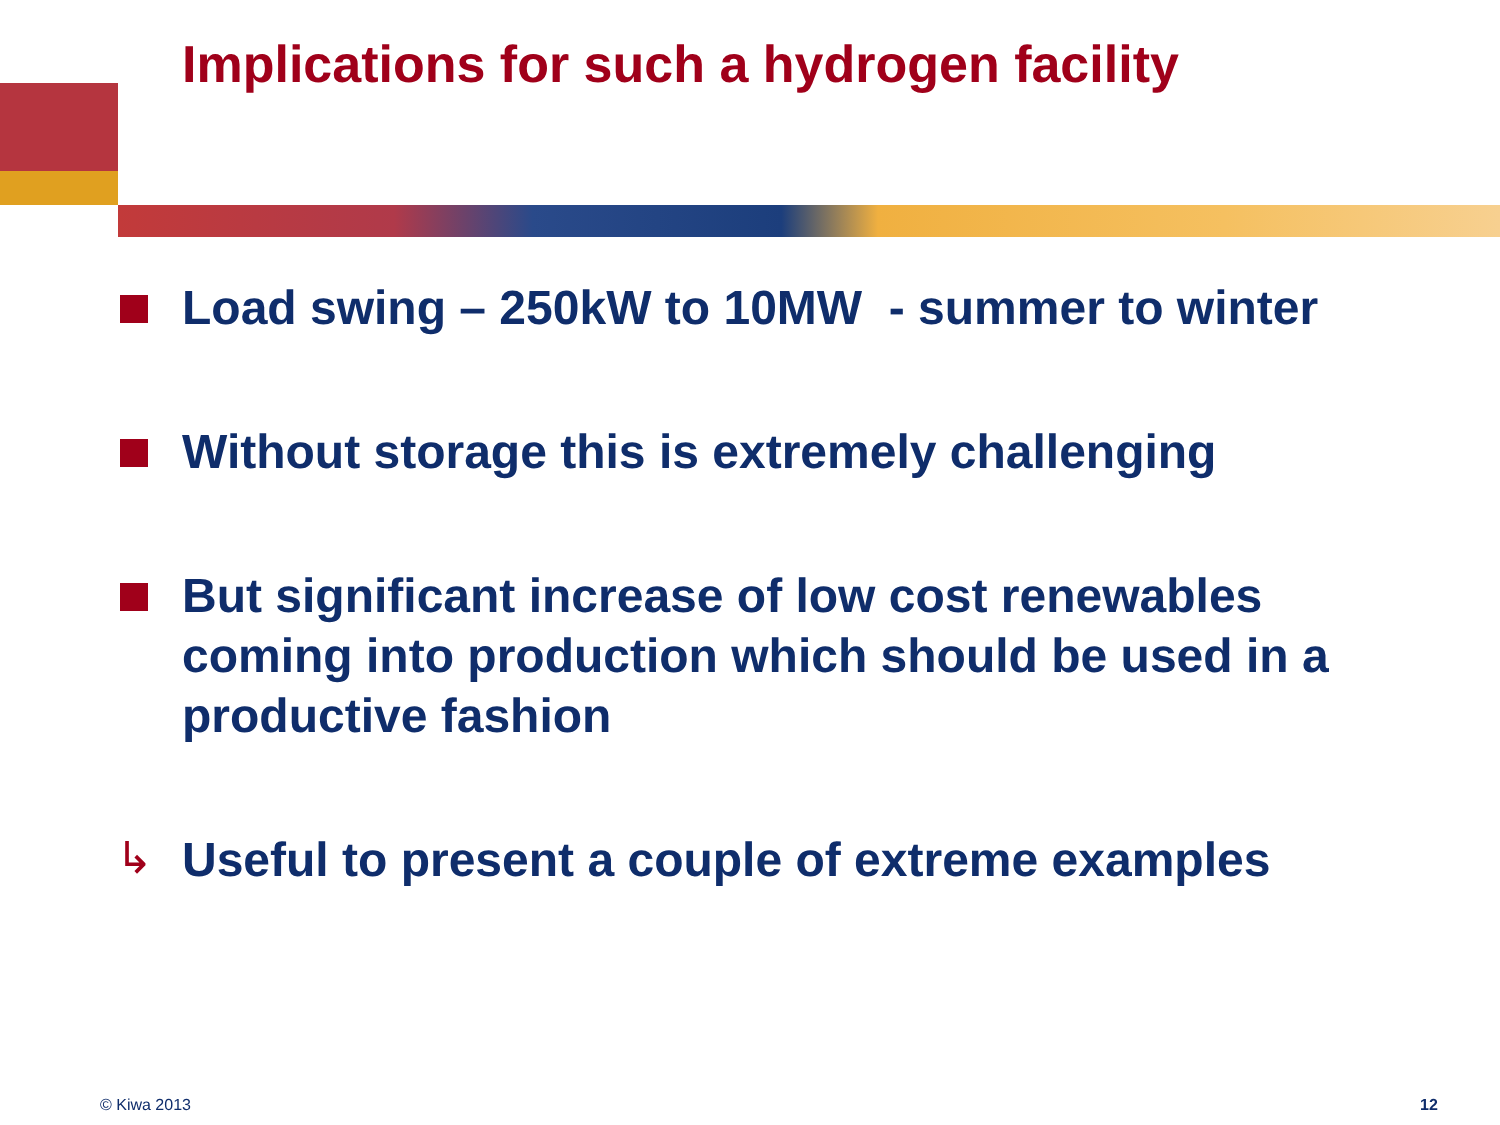Implications for such a hydrogen facility
Load swing – 250kW to 10MW - summer to winter
Without storage this is extremely challenging
But significant increase of low cost renewables coming into production which should be used in a productive fashion
↳ Useful to present a couple of extreme examples
© Kiwa 2013 12